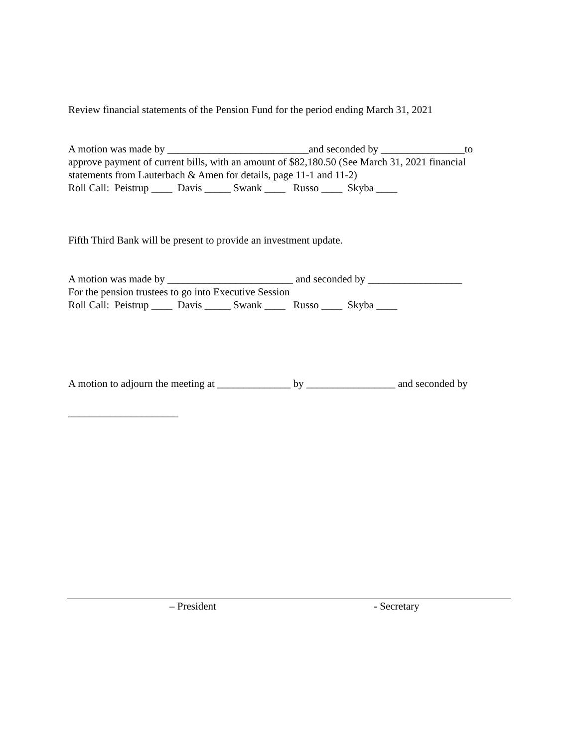Review financial statements of the Pension Fund for the period ending March 31, 2021
A motion was made by ___________________________and seconded by ________________to
approve payment of current bills, with an amount of $82,180.50 (See March 31, 2021 financial
statements from Lauterbach & Amen for details, page 11-1 and 11-2)
Roll Call: Peistrup ____ Davis _____ Swank ____ Russo ____ Skyba ____
Fifth Third Bank will be present to provide an investment update.
A motion was made by ________________________ and seconded by __________________
For the pension trustees to go into Executive Session
Roll Call: Peistrup ____ Davis _____ Swank ____ Russo ____ Skyba ____
A motion to adjourn the meeting at ______________ by _________________ and seconded by
_____________________
– President
- Secretary